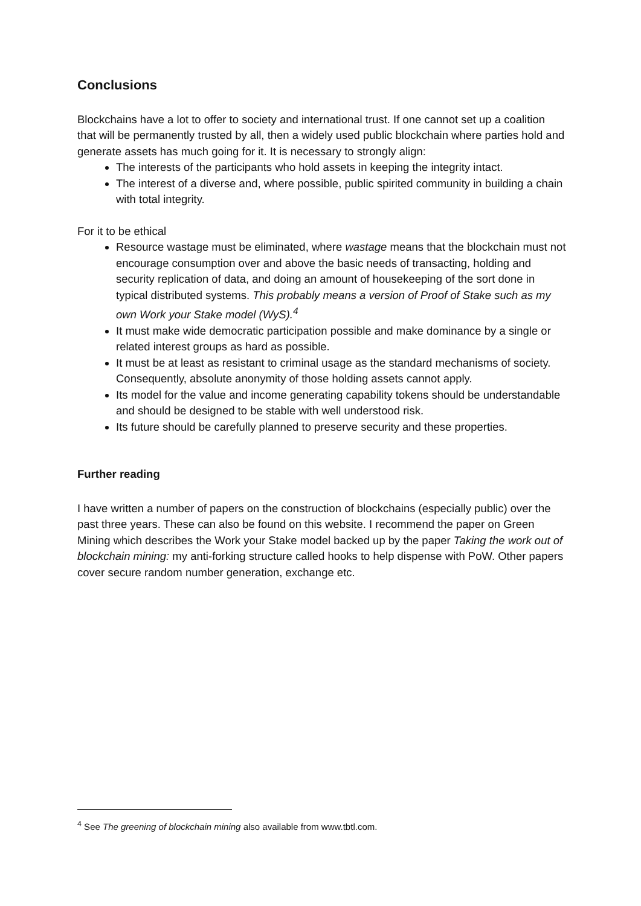Conclusions
Blockchains have a lot to offer to society and international trust. If one cannot set up a coalition that will be permanently trusted by all, then a widely used public blockchain where parties hold and generate assets has much going for it. It is necessary to strongly align:
The interests of the participants who hold assets in keeping the integrity intact.
The interest of a diverse and, where possible, public spirited community in building a chain with total integrity.
For it to be ethical
Resource wastage must be eliminated, where wastage means that the blockchain must not encourage consumption over and above the basic needs of transacting, holding and security replication of data, and doing an amount of housekeeping of the sort done in typical distributed systems. This probably means a version of Proof of Stake such as my own Work your Stake model (WyS).<sup>4</sup>
It must make wide democratic participation possible and make dominance by a single or related interest groups as hard as possible.
It must be at least as resistant to criminal usage as the standard mechanisms of society. Consequently, absolute anonymity of those holding assets cannot apply.
Its model for the value and income generating capability tokens should be understandable and should be designed to be stable with well understood risk.
Its future should be carefully planned to preserve security and these properties.
Further reading
I have written a number of papers on the construction of blockchains (especially public) over the past three years. These can also be found on this website. I recommend the paper on Green Mining which describes the Work your Stake model backed up by the paper Taking the work out of blockchain mining: my anti-forking structure called hooks to help dispense with PoW. Other papers cover secure random number generation, exchange etc.
<sup>4</sup> See The greening of blockchain mining also available from www.tbtl.com.